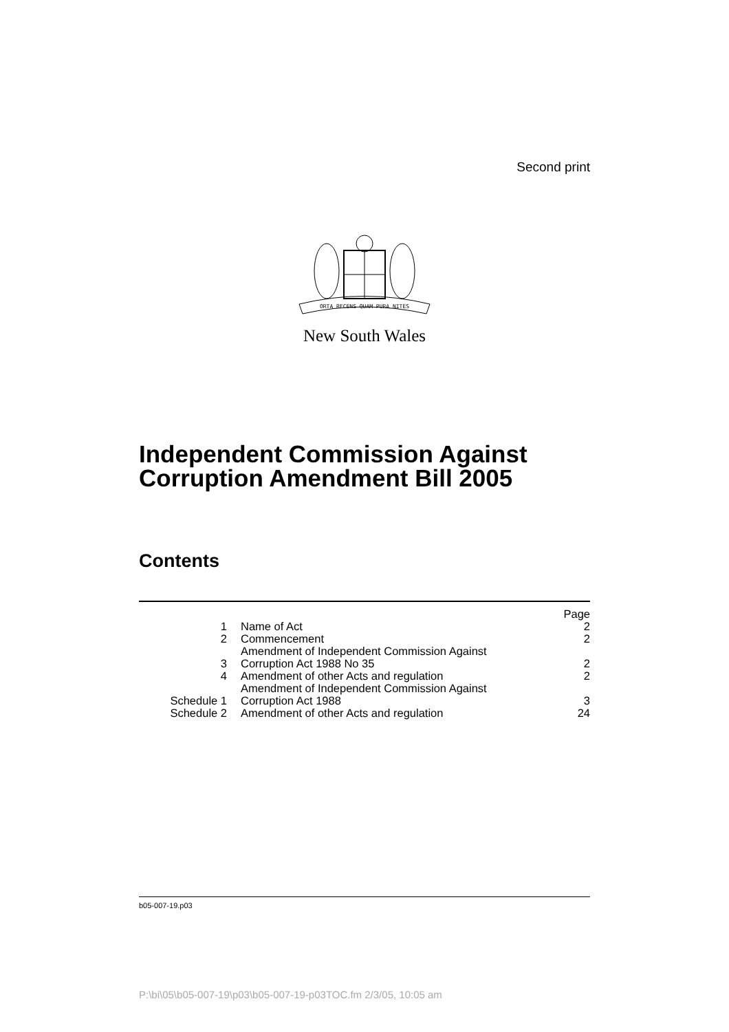Second print
ORTA RECENS QUAM PURA NITES
New South Wales
Independent Commission Against Corruption Amendment Bill 2005
Contents
| | | Page |
| 1 | Name of Act | 2 |
| 2 | Commencement | 2 |
| 3 | Amendment of Independent Commission Against Corruption Act 1988 No 35 | 2 |
| 4 | Amendment of other Acts and regulation | 2 |
| Schedule 1 | Amendment of Independent Commission Against Corruption Act 1988 | 3 |
| Schedule 2 | Amendment of other Acts and regulation | 24 |
b05-007-19.p03
P:\bi\05\b05-007-19\p03\b05-007-19-p03TOC.fm 2/3/05, 10:05 am